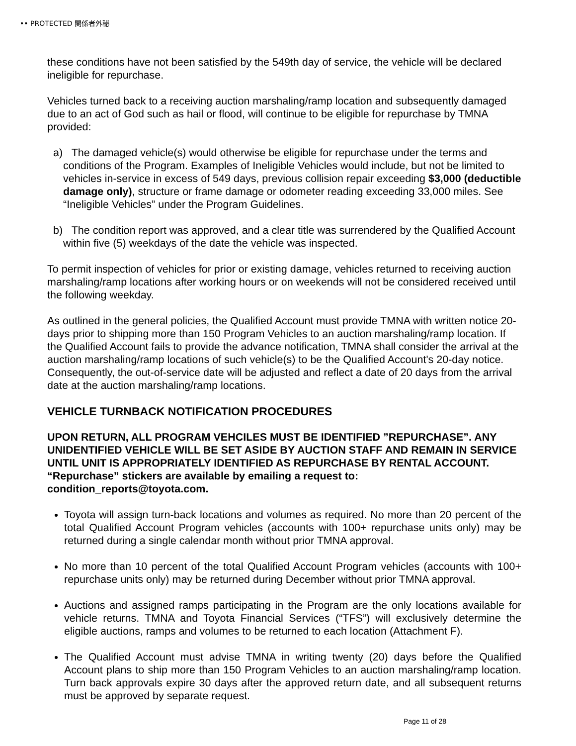•• PROTECTED 関係者外秘
these conditions have not been satisfied by the 549th day of service, the vehicle will be declared ineligible for repurchase.
Vehicles turned back to a receiving auction marshaling/ramp location and subsequently damaged due to an act of God such as hail or flood, will continue to be eligible for repurchase by TMNA provided:
a) The damaged vehicle(s) would otherwise be eligible for repurchase under the terms and conditions of the Program. Examples of Ineligible Vehicles would include, but not be limited to vehicles in-service in excess of 549 days, previous collision repair exceeding $3,000 (deductible damage only), structure or frame damage or odometer reading exceeding 33,000 miles. See “Ineligible Vehicles” under the Program Guidelines.
b) The condition report was approved, and a clear title was surrendered by the Qualified Account within five (5) weekdays of the date the vehicle was inspected.
To permit inspection of vehicles for prior or existing damage, vehicles returned to receiving auction marshaling/ramp locations after working hours or on weekends will not be considered received until the following weekday.
As outlined in the general policies, the Qualified Account must provide TMNA with written notice 20-days prior to shipping more than 150 Program Vehicles to an auction marshaling/ramp location. If the Qualified Account fails to provide the advance notification, TMNA shall consider the arrival at the auction marshaling/ramp locations of such vehicle(s) to be the Qualified Account's 20-day notice. Consequently, the out-of-service date will be adjusted and reflect a date of 20 days from the arrival date at the auction marshaling/ramp locations.
VEHICLE TURNBACK NOTIFICATION PROCEDURES
UPON RETURN, ALL PROGRAM VEHCILES MUST BE IDENTIFIED ”REPURCHASE”. ANY UNIDENTIFIED VEHICLE WILL BE SET ASIDE BY AUCTION STAFF AND REMAIN IN SERVICE UNTIL UNIT IS APPROPRIATELY IDENTIFIED AS REPURCHASE BY RENTAL ACCOUNT. “Repurchase” stickers are available by emailing a request to: condition_reports@toyota.com.
Toyota will assign turn-back locations and volumes as required. No more than 20 percent of the total Qualified Account Program vehicles (accounts with 100+ repurchase units only) may be returned during a single calendar month without prior TMNA approval.
No more than 10 percent of the total Qualified Account Program vehicles (accounts with 100+ repurchase units only) may be returned during December without prior TMNA approval.
Auctions and assigned ramps participating in the Program are the only locations available for vehicle returns. TMNA and Toyota Financial Services (“TFS”) will exclusively determine the eligible auctions, ramps and volumes to be returned to each location (Attachment F).
The Qualified Account must advise TMNA in writing twenty (20) days before the Qualified Account plans to ship more than 150 Program Vehicles to an auction marshaling/ramp location. Turn back approvals expire 30 days after the approved return date, and all subsequent returns must be approved by separate request.
Page 11 of 28